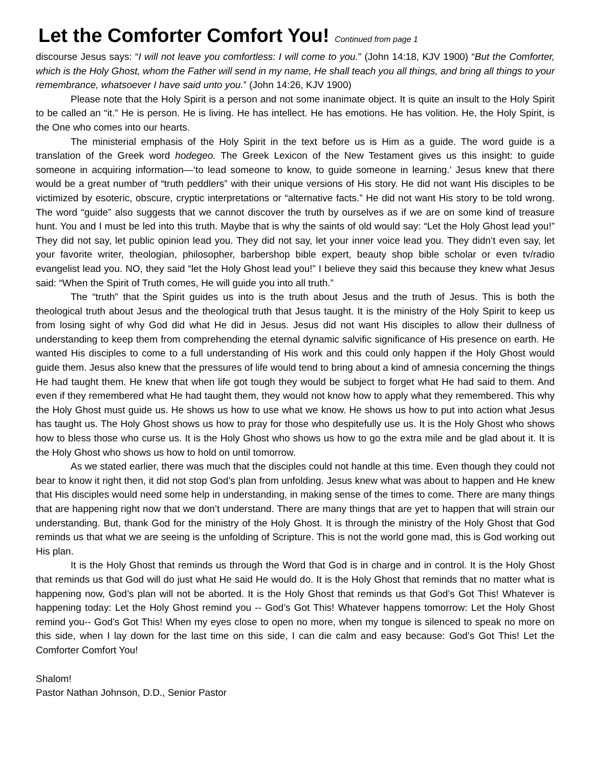Let the Comforter Comfort You! Continued from page 1
discourse Jesus says: “I will not leave you comfortless: I will come to you.” (John 14:18, KJV 1900) “But the Comforter, which is the Holy Ghost, whom the Father will send in my name, He shall teach you all things, and bring all things to your remembrance, whatsoever I have said unto you.” (John 14:26, KJV 1900)
Please note that the Holy Spirit is a person and not some inanimate object. It is quite an insult to the Holy Spirit to be called an “it.” He is person. He is living. He has intellect. He has emotions. He has volition. He, the Holy Spirit, is the One who comes into our hearts.
The ministerial emphasis of the Holy Spirit in the text before us is Him as a guide. The word guide is a translation of the Greek word hodegeo. The Greek Lexicon of the New Testament gives us this insight: to guide someone in acquiring information—‘to lead someone to know, to guide someone in learning.’ Jesus knew that there would be a great number of “truth peddlers” with their unique versions of His story. He did not want His disciples to be victimized by esoteric, obscure, cryptic interpretations or “alternative facts.” He did not want His story to be told wrong. The word “guide” also suggests that we cannot discover the truth by ourselves as if we are on some kind of treasure hunt. You and I must be led into this truth. Maybe that is why the saints of old would say: “Let the Holy Ghost lead you!” They did not say, let public opinion lead you. They did not say, let your inner voice lead you. They didn’t even say, let your favorite writer, theologian, philosopher, barbershop bible expert, beauty shop bible scholar or even tv/radio evangelist lead you. NO, they said “let the Holy Ghost lead you!” I believe they said this because they knew what Jesus said: “When the Spirit of Truth comes, He will guide you into all truth.”
The “truth” that the Spirit guides us into is the truth about Jesus and the truth of Jesus. This is both the theological truth about Jesus and the theological truth that Jesus taught. It is the ministry of the Holy Spirit to keep us from losing sight of why God did what He did in Jesus. Jesus did not want His disciples to allow their dullness of understanding to keep them from comprehending the eternal dynamic salvific significance of His presence on earth. He wanted His disciples to come to a full understanding of His work and this could only happen if the Holy Ghost would guide them. Jesus also knew that the pressures of life would tend to bring about a kind of amnesia concerning the things He had taught them. He knew that when life got tough they would be subject to forget what He had said to them. And even if they remembered what He had taught them, they would not know how to apply what they remembered. This why the Holy Ghost must guide us. He shows us how to use what we know. He shows us how to put into action what Jesus has taught us. The Holy Ghost shows us how to pray for those who despitefully use us. It is the Holy Ghost who shows how to bless those who curse us. It is the Holy Ghost who shows us how to go the extra mile and be glad about it. It is the Holy Ghost who shows us how to hold on until tomorrow.
As we stated earlier, there was much that the disciples could not handle at this time. Even though they could not bear to know it right then, it did not stop God’s plan from unfolding. Jesus knew what was about to happen and He knew that His disciples would need some help in understanding, in making sense of the times to come. There are many things that are happening right now that we don’t understand. There are many things that are yet to happen that will strain our understanding. But, thank God for the ministry of the Holy Ghost. It is through the ministry of the Holy Ghost that God reminds us that what we are seeing is the unfolding of Scripture. This is not the world gone mad, this is God working out His plan.
It is the Holy Ghost that reminds us through the Word that God is in charge and in control. It is the Holy Ghost that reminds us that God will do just what He said He would do. It is the Holy Ghost that reminds that no matter what is happening now, God’s plan will not be aborted. It is the Holy Ghost that reminds us that God’s Got This! Whatever is happening today: Let the Holy Ghost remind you -- God’s Got This! Whatever happens tomorrow: Let the Holy Ghost remind you-- God’s Got This! When my eyes close to open no more, when my tongue is silenced to speak no more on this side, when I lay down for the last time on this side, I can die calm and easy because: God’s Got This! Let the Comforter Comfort You!
Shalom!
Pastor Nathan Johnson, D.D., Senior Pastor